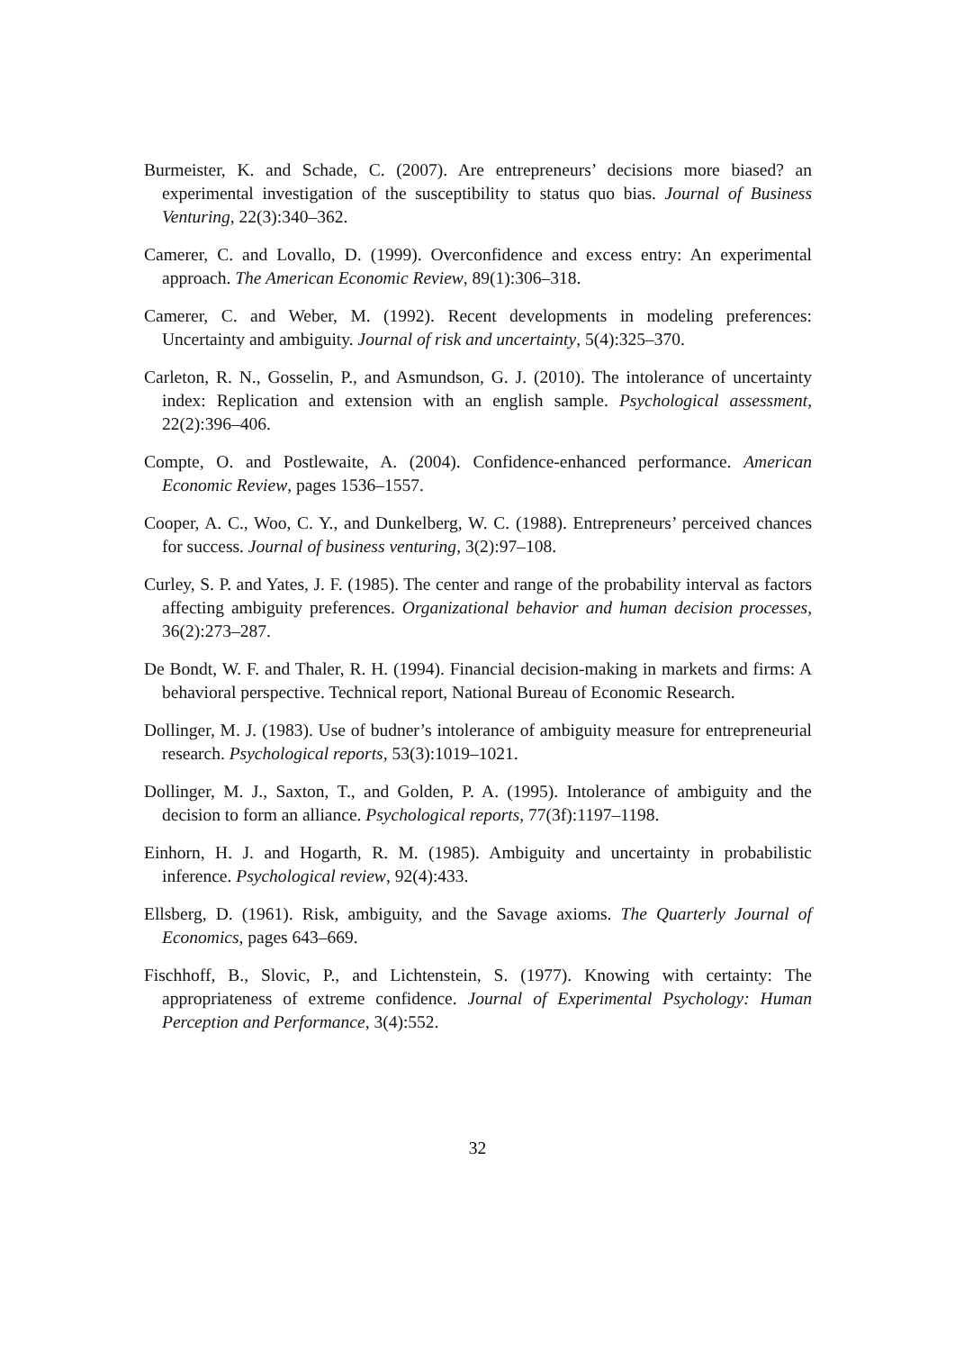Burmeister, K. and Schade, C. (2007). Are entrepreneurs’ decisions more biased? an experimental investigation of the susceptibility to status quo bias. Journal of Business Venturing, 22(3):340–362.
Camerer, C. and Lovallo, D. (1999). Overconfidence and excess entry: An experimental approach. The American Economic Review, 89(1):306–318.
Camerer, C. and Weber, M. (1992). Recent developments in modeling preferences: Uncertainty and ambiguity. Journal of risk and uncertainty, 5(4):325–370.
Carleton, R. N., Gosselin, P., and Asmundson, G. J. (2010). The intolerance of uncertainty index: Replication and extension with an english sample. Psychological assessment, 22(2):396–406.
Compte, O. and Postlewaite, A. (2004). Confidence-enhanced performance. American Economic Review, pages 1536–1557.
Cooper, A. C., Woo, C. Y., and Dunkelberg, W. C. (1988). Entrepreneurs’ perceived chances for success. Journal of business venturing, 3(2):97–108.
Curley, S. P. and Yates, J. F. (1985). The center and range of the probability interval as factors affecting ambiguity preferences. Organizational behavior and human decision processes, 36(2):273–287.
De Bondt, W. F. and Thaler, R. H. (1994). Financial decision-making in markets and firms: A behavioral perspective. Technical report, National Bureau of Economic Research.
Dollinger, M. J. (1983). Use of budner’s intolerance of ambiguity measure for entrepreneurial research. Psychological reports, 53(3):1019–1021.
Dollinger, M. J., Saxton, T., and Golden, P. A. (1995). Intolerance of ambiguity and the decision to form an alliance. Psychological reports, 77(3f):1197–1198.
Einhorn, H. J. and Hogarth, R. M. (1985). Ambiguity and uncertainty in probabilistic inference. Psychological review, 92(4):433.
Ellsberg, D. (1961). Risk, ambiguity, and the Savage axioms. The Quarterly Journal of Economics, pages 643–669.
Fischhoff, B., Slovic, P., and Lichtenstein, S. (1977). Knowing with certainty: The appropriateness of extreme confidence. Journal of Experimental Psychology: Human Perception and Performance, 3(4):552.
32